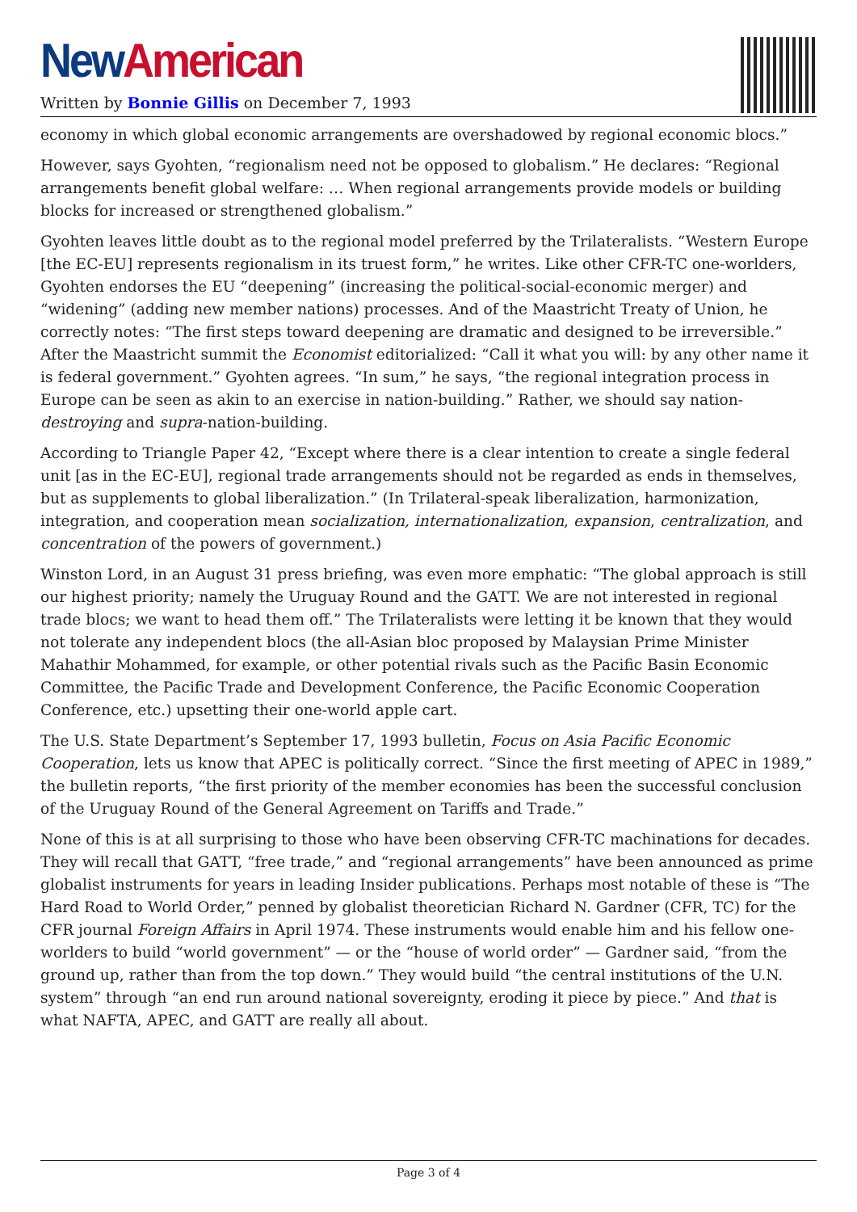New American
Written by Bonnie Gillis on December 7, 1993
economy in which global economic arrangements are overshadowed by regional economic blocs.”
However, says Gyohten, “regionalism need not be opposed to globalism.” He declares: “Regional arrangements benefit global welfare: … When regional arrangements provide models or building blocks for increased or strengthened globalism.”
Gyohten leaves little doubt as to the regional model preferred by the Trilateralists. “Western Europe [the EC-EU] represents regionalism in its truest form,” he writes. Like other CFR-TC one-worlders, Gyohten endorses the EU “deepening” (increasing the political-social-economic merger) and “widening” (adding new member nations) processes. And of the Maastricht Treaty of Union, he correctly notes: “The first steps toward deepening are dramatic and designed to be irreversible.” After the Maastricht summit the Economist editorialized: “Call it what you will: by any other name it is federal government.” Gyohten agrees. “In sum,” he says, “the regional integration process in Europe can be seen as akin to an exercise in nation-building.” Rather, we should say nation-destroying and supra-nation-building.
According to Triangle Paper 42, “Except where there is a clear intention to create a single federal unit [as in the EC-EU], regional trade arrangements should not be regarded as ends in themselves, but as supplements to global liberalization.” (In Trilateral-speak liberalization, harmonization, integration, and cooperation mean socialization, internationalization, expansion, centralization, and concentration of the powers of government.)
Winston Lord, in an August 31 press briefing, was even more emphatic: “The global approach is still our highest priority; namely the Uruguay Round and the GATT. We are not interested in regional trade blocs; we want to head them off.” The Trilateralists were letting it be known that they would not tolerate any independent blocs (the all-Asian bloc proposed by Malaysian Prime Minister Mahathir Mohammed, for example, or other potential rivals such as the Pacific Basin Economic Committee, the Pacific Trade and Development Conference, the Pacific Economic Cooperation Conference, etc.) upsetting their one-world apple cart.
The U.S. State Department’s September 17, 1993 bulletin, Focus on Asia Pacific Economic Cooperation, lets us know that APEC is politically correct. “Since the first meeting of APEC in 1989,” the bulletin reports, “the first priority of the member economies has been the successful conclusion of the Uruguay Round of the General Agreement on Tariffs and Trade.”
None of this is at all surprising to those who have been observing CFR-TC machinations for decades. They will recall that GATT, “free trade,” and “regional arrangements” have been announced as prime globalist instruments for years in leading Insider publications. Perhaps most notable of these is “The Hard Road to World Order,” penned by globalist theoretician Richard N. Gardner (CFR, TC) for the CFR journal Foreign Affairs in April 1974. These instruments would enable him and his fellow one-worlders to build “world government” — or the “house of world order” — Gardner said, “from the ground up, rather than from the top down.” They would build “the central institutions of the U.N. system” through “an end run around national sovereignty, eroding it piece by piece.” And that is what NAFTA, APEC, and GATT are really all about.
Page 3 of 4